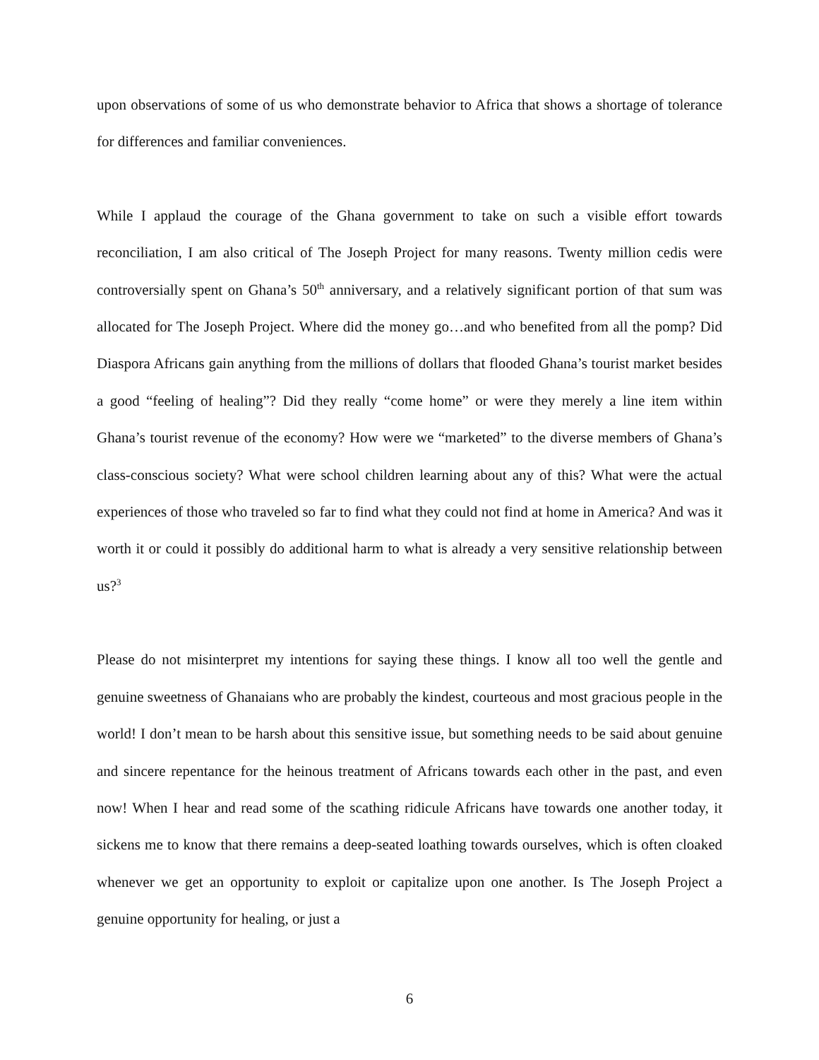upon observations of some of us who demonstrate behavior to Africa that shows a shortage of tolerance for differences and familiar conveniences.
While I applaud the courage of the Ghana government to take on such a visible effort towards reconciliation, I am also critical of The Joseph Project for many reasons. Twenty million cedis were controversially spent on Ghana’s 50<sup>th</sup> anniversary, and a relatively significant portion of that sum was allocated for The Joseph Project. Where did the money go…and who benefited from all the pomp? Did Diaspora Africans gain anything from the millions of dollars that flooded Ghana’s tourist market besides a good “feeling of healing”? Did they really “come home” or were they merely a line item within Ghana’s tourist revenue of the economy? How were we “marketed” to the diverse members of Ghana’s class-conscious society? What were school children learning about any of this? What were the actual experiences of those who traveled so far to find what they could not find at home in America? And was it worth it or could it possibly do additional harm to what is already a very sensitive relationship between us?<sup>3</sup>
Please do not misinterpret my intentions for saying these things. I know all too well the gentle and genuine sweetness of Ghanaians who are probably the kindest, courteous and most gracious people in the world! I don’t mean to be harsh about this sensitive issue, but something needs to be said about genuine and sincere repentance for the heinous treatment of Africans towards each other in the past, and even now! When I hear and read some of the scathing ridicule Africans have towards one another today, it sickens me to know that there remains a deep-seated loathing towards ourselves, which is often cloaked whenever we get an opportunity to exploit or capitalize upon one another. Is The Joseph Project a genuine opportunity for healing, or just a
6